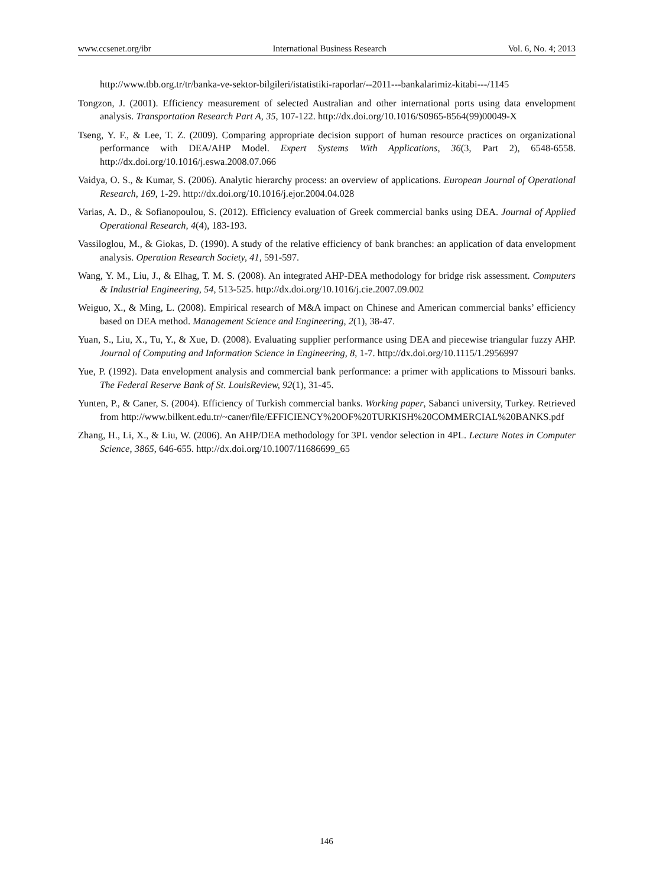www.ccsenet.org/ibr International Business Research Vol. 6, No. 4; 2013
http://www.tbb.org.tr/tr/banka-ve-sektor-bilgileri/istatistiki-raporlar/--2011---bankalarimiz-kitabi---/1145
Tongzon, J. (2001). Efficiency measurement of selected Australian and other international ports using data envelopment analysis. Transportation Research Part A, 35, 107-122. http://dx.doi.org/10.1016/S0965-8564(99)00049-X
Tseng, Y. F., & Lee, T. Z. (2009). Comparing appropriate decision support of human resource practices on organizational performance with DEA/AHP Model. Expert Systems With Applications, 36(3, Part 2), 6548-6558. http://dx.doi.org/10.1016/j.eswa.2008.07.066
Vaidya, O. S., & Kumar, S. (2006). Analytic hierarchy process: an overview of applications. European Journal of Operational Research, 169, 1-29. http://dx.doi.org/10.1016/j.ejor.2004.04.028
Varias, A. D., & Sofianopoulou, S. (2012). Efficiency evaluation of Greek commercial banks using DEA. Journal of Applied Operational Research, 4(4), 183-193.
Vassiloglou, M., & Giokas, D. (1990). A study of the relative efficiency of bank branches: an application of data envelopment analysis. Operation Research Society, 41, 591-597.
Wang, Y. M., Liu, J., & Elhag, T. M. S. (2008). An integrated AHP-DEA methodology for bridge risk assessment. Computers & Industrial Engineering, 54, 513-525. http://dx.doi.org/10.1016/j.cie.2007.09.002
Weiguo, X., & Ming, L. (2008). Empirical research of M&A impact on Chinese and American commercial banks’ efficiency based on DEA method. Management Science and Engineering, 2(1), 38-47.
Yuan, S., Liu, X., Tu, Y., & Xue, D. (2008). Evaluating supplier performance using DEA and piecewise triangular fuzzy AHP. Journal of Computing and Information Science in Engineering, 8, 1-7. http://dx.doi.org/10.1115/1.2956997
Yue, P. (1992). Data envelopment analysis and commercial bank performance: a primer with applications to Missouri banks. The Federal Reserve Bank of St. LouisReview, 92(1), 31-45.
Yunten, P., & Caner, S. (2004). Efficiency of Turkish commercial banks. Working paper, Sabanci university, Turkey. Retrieved from http://www.bilkent.edu.tr/~caner/file/EFFICIENCY%20OF%20TURKISH%20COMMERCIAL%20BANKS.pdf
Zhang, H., Li, X., & Liu, W. (2006). An AHP/DEA methodology for 3PL vendor selection in 4PL. Lecture Notes in Computer Science, 3865, 646-655. http://dx.doi.org/10.1007/11686699_65
146